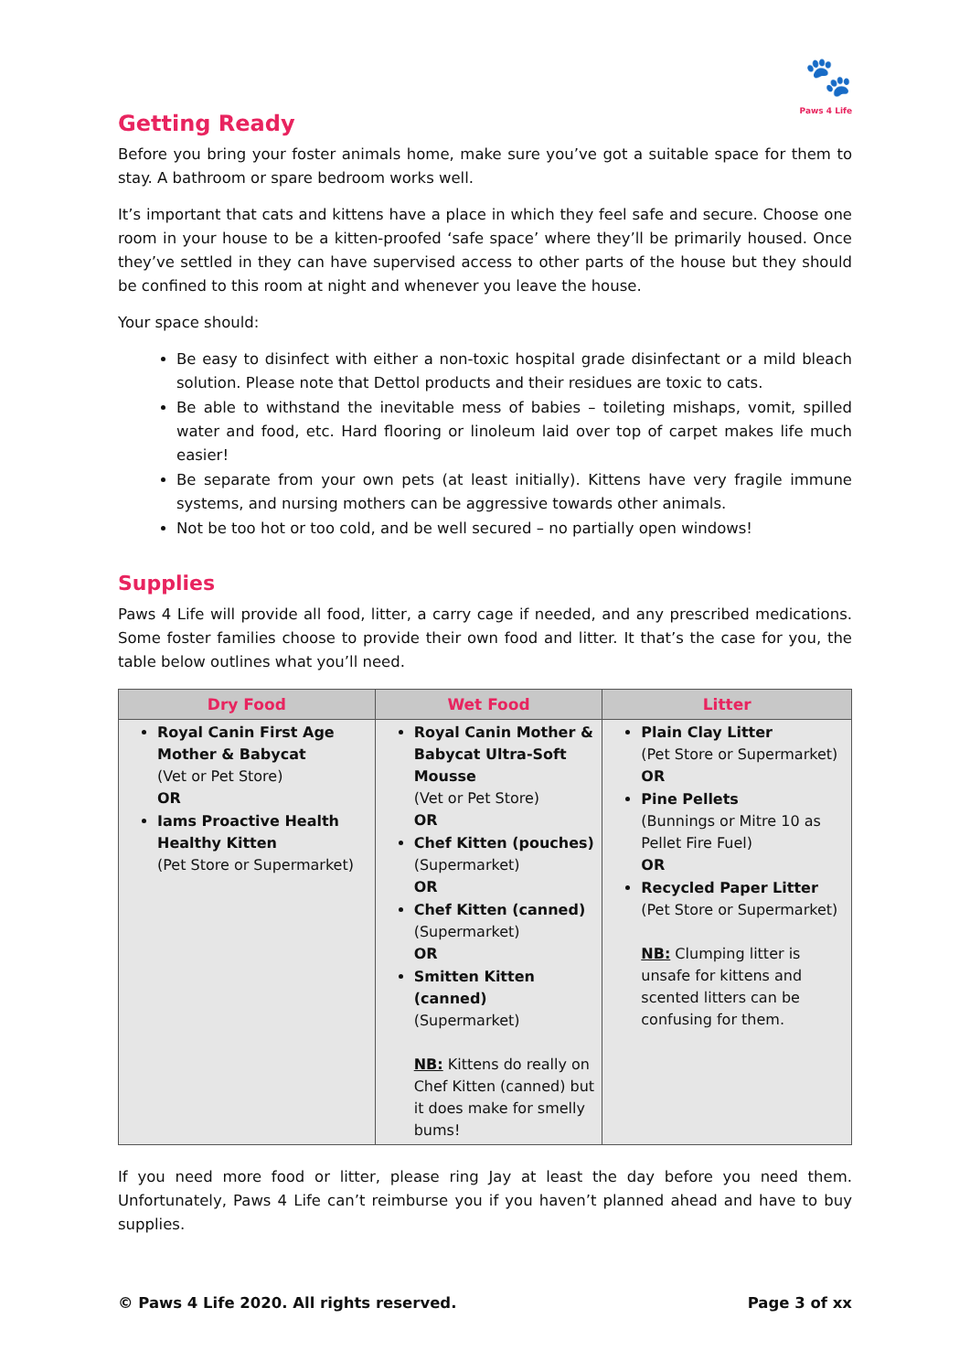🐾
Paws 4 Life
Getting Ready
Before you bring your foster animals home, make sure you’ve got a suitable space for them to stay. A bathroom or spare bedroom works well.
It’s important that cats and kittens have a place in which they feel safe and secure. Choose one room in your house to be a kitten-proofed ‘safe space’ where they’ll be primarily housed. Once they’ve settled in they can have supervised access to other parts of the house but they should be confined to this room at night and whenever you leave the house.
Your space should:
Be easy to disinfect with either a non-toxic hospital grade disinfectant or a mild bleach solution. Please note that Dettol products and their residues are toxic to cats.
Be able to withstand the inevitable mess of babies – toileting mishaps, vomit, spilled water and food, etc. Hard flooring or linoleum laid over top of carpet makes life much easier!
Be separate from your own pets (at least initially). Kittens have very fragile immune systems, and nursing mothers can be aggressive towards other animals.
Not be too hot or too cold, and be well secured – no partially open windows!
Supplies
Paws 4 Life will provide all food, litter, a carry cage if needed, and any prescribed medications. Some foster families choose to provide their own food and litter. It that’s the case for you, the table below outlines what you’ll need.
| Dry Food | Wet Food | Litter |
| --- | --- | --- |
| Royal Canin First Age Mother & Babycat (Vet or Pet Store) OR Iams Proactive Health Healthy Kitten (Pet Store or Supermarket) | Royal Canin Mother & Babycat Ultra-Soft Mousse (Vet or Pet Store) OR Chef Kitten (pouches) (Supermarket) OR Chef Kitten (canned) (Supermarket) OR Smitten Kitten (canned) (Supermarket) NB: Kittens do really on Chef Kitten (canned) but it does make for smelly bums! | Plain Clay Litter (Pet Store or Supermarket) OR Pine Pellets (Bunnings or Mitre 10 as Pellet Fire Fuel) OR Recycled Paper Litter (Pet Store or Supermarket) NB: Clumping litter is unsafe for kittens and scented litters can be confusing for them. |
If you need more food or litter, please ring Jay at least the day before you need them. Unfortunately, Paws 4 Life can’t reimburse you if you haven’t planned ahead and have to buy supplies.
© Paws 4 Life 2020. All rights reserved. Page 3 of xx